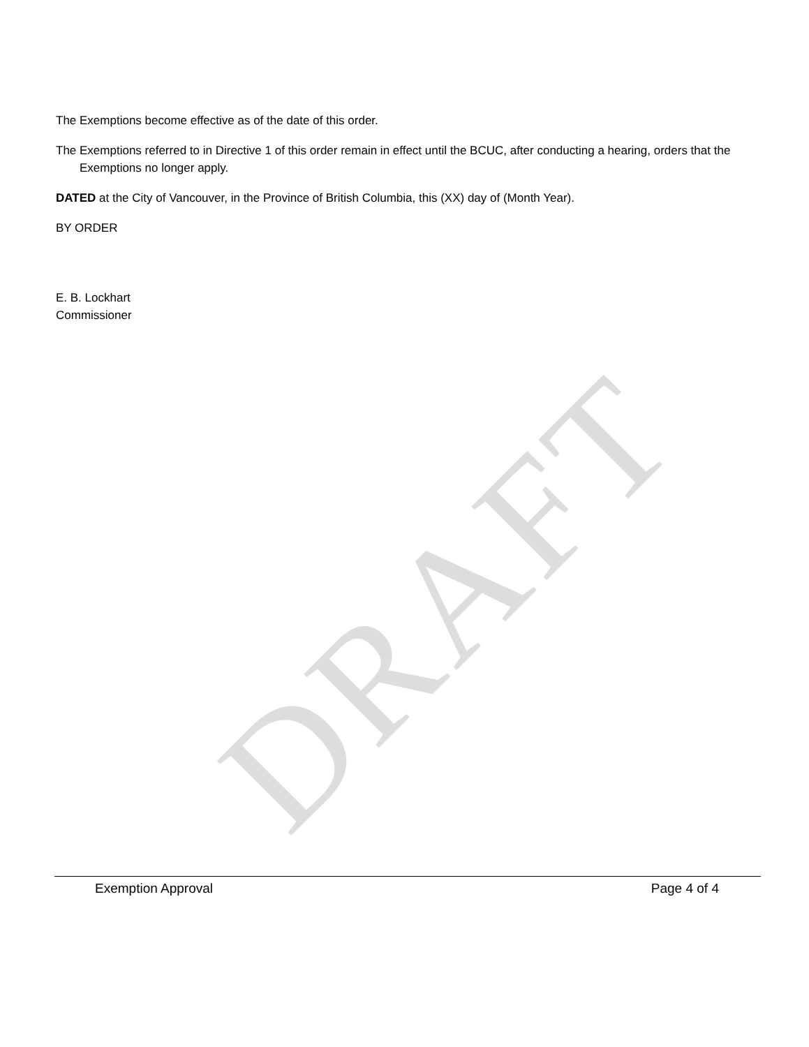DRAFT
The Exemptions become effective as of the date of this order.
The Exemptions referred to in Directive 1 of this order remain in effect until the BCUC, after conducting a hearing, orders that the Exemptions no longer apply.
DATED at the City of Vancouver, in the Province of British Columbia, this (XX) day of (Month Year).
BY ORDER
E. B. Lockhart
Commissioner
Exemption Approval Page 4 of 4